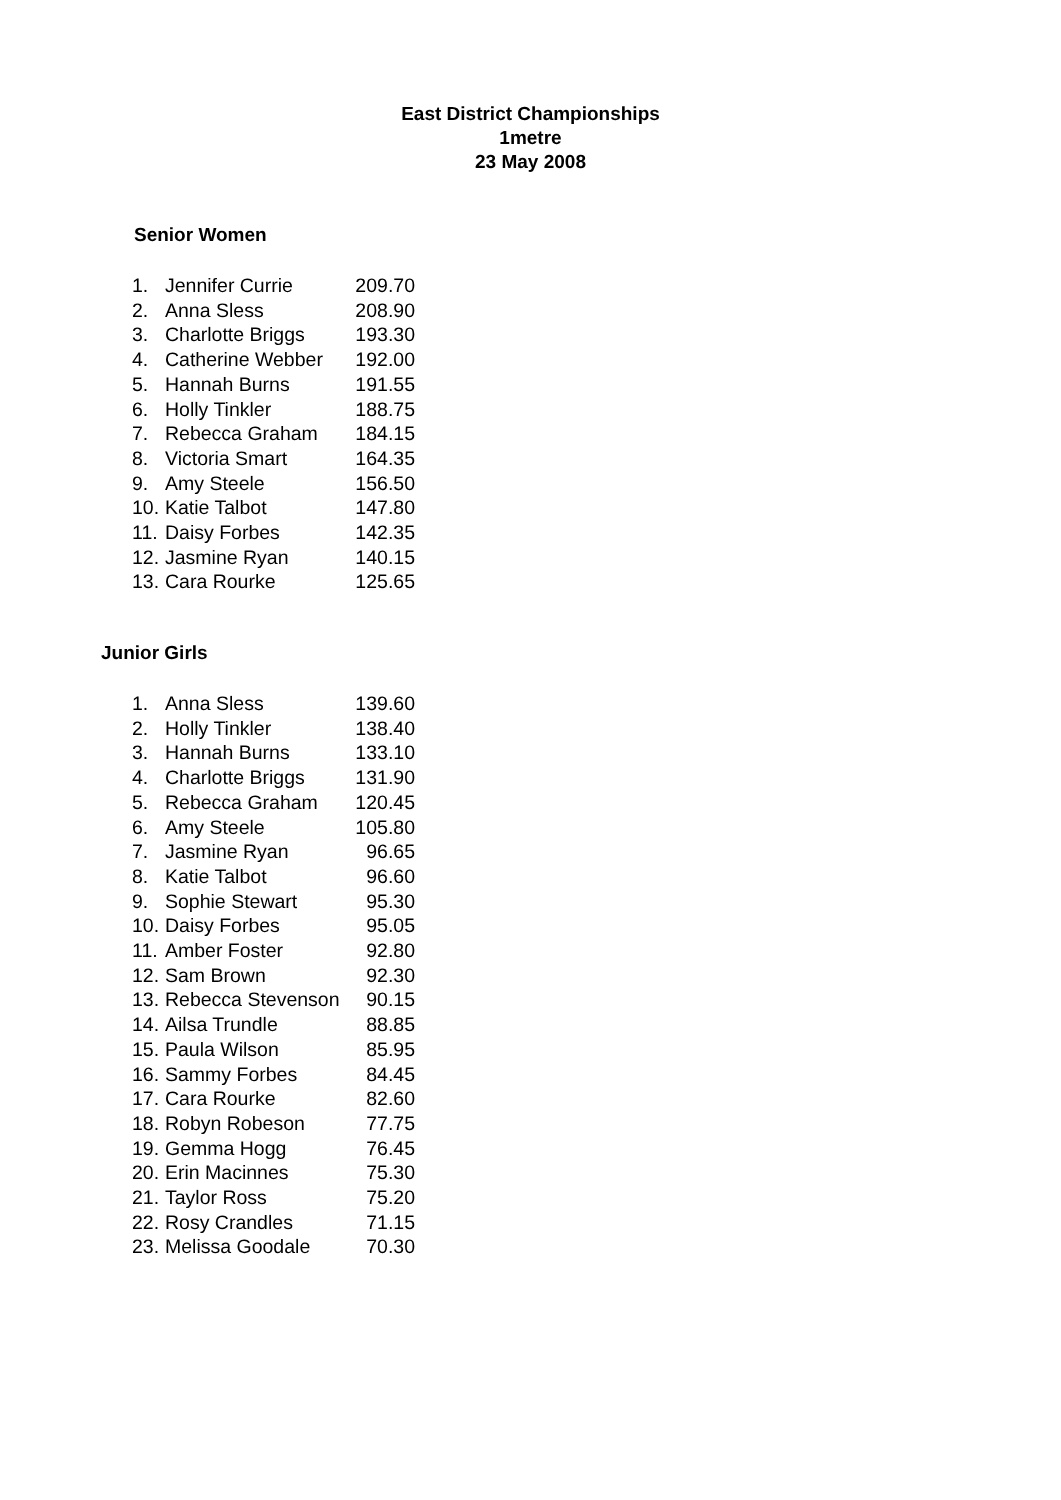East District Championships
1metre
23 May 2008
Senior Women
| 1. | Jennifer Currie | 209.70 |
| 2. | Anna Sless | 208.90 |
| 3. | Charlotte Briggs | 193.30 |
| 4. | Catherine Webber | 192.00 |
| 5. | Hannah Burns | 191.55 |
| 6. | Holly Tinkler | 188.75 |
| 7. | Rebecca Graham | 184.15 |
| 8. | Victoria Smart | 164.35 |
| 9. | Amy Steele | 156.50 |
| 10. | Katie Talbot | 147.80 |
| 11. | Daisy Forbes | 142.35 |
| 12. | Jasmine Ryan | 140.15 |
| 13. | Cara Rourke | 125.65 |
Junior Girls
| 1. | Anna Sless | 139.60 |
| 2. | Holly Tinkler | 138.40 |
| 3. | Hannah Burns | 133.10 |
| 4. | Charlotte Briggs | 131.90 |
| 5. | Rebecca Graham | 120.45 |
| 6. | Amy Steele | 105.80 |
| 7. | Jasmine Ryan | 96.65 |
| 8. | Katie Talbot | 96.60 |
| 9. | Sophie Stewart | 95.30 |
| 10. | Daisy Forbes | 95.05 |
| 11. | Amber Foster | 92.80 |
| 12. | Sam Brown | 92.30 |
| 13. | Rebecca Stevenson | 90.15 |
| 14. | Ailsa Trundle | 88.85 |
| 15. | Paula Wilson | 85.95 |
| 16. | Sammy Forbes | 84.45 |
| 17. | Cara Rourke | 82.60 |
| 18. | Robyn Robeson | 77.75 |
| 19. | Gemma Hogg | 76.45 |
| 20. | Erin Macinnes | 75.30 |
| 21. | Taylor Ross | 75.20 |
| 22. | Rosy Crandles | 71.15 |
| 23. | Melissa Goodale | 70.30 |